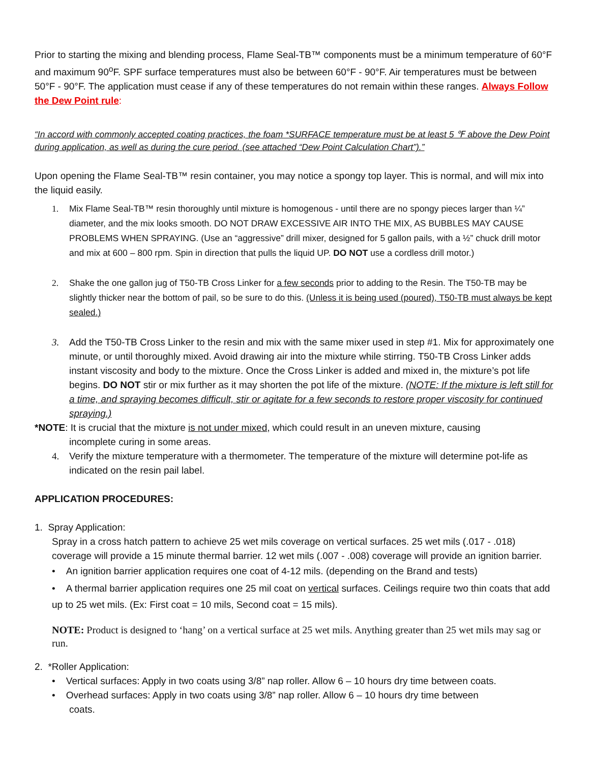Prior to starting the mixing and blending process, Flame Seal-TB™ components must be a minimum temperature of 60°F and maximum 90<sup>o</sup>F. SPF surface temperatures must also be between 60°F - 90°F. Air temperatures must be between 50°F - 90°F. The application must cease if any of these temperatures do not remain within these ranges. Always Follow the Dew Point rule:
“In accord with commonly accepted coating practices, the foam *SURFACE temperature must be at least 5 ℉ above the Dew Point during application, as well as during the cure period. (see attached “Dew Point Calculation Chart”).”
Upon opening the Flame Seal-TB™ resin container, you may notice a spongy top layer. This is normal, and will mix into the liquid easily.
1. Mix Flame Seal-TB™ resin thoroughly until mixture is homogenous - until there are no spongy pieces larger than ¼” diameter, and the mix looks smooth. DO NOT DRAW EXCESSIVE AIR INTO THE MIX, AS BUBBLES MAY CAUSE PROBLEMS WHEN SPRAYING. (Use an “aggressive” drill mixer, designed for 5 gallon pails, with a ½” chuck drill motor and mix at 600 – 800 rpm. Spin in direction that pulls the liquid UP. DO NOT use a cordless drill motor.)
2. Shake the one gallon jug of T50-TB Cross Linker for a few seconds prior to adding to the Resin. The T50-TB may be slightly thicker near the bottom of pail, so be sure to do this. (Unless it is being used (poured), T50-TB must always be kept sealed.)
3. Add the T50-TB Cross Linker to the resin and mix with the same mixer used in step #1. Mix for approximately one minute, or until thoroughly mixed. Avoid drawing air into the mixture while stirring. T50-TB Cross Linker adds instant viscosity and body to the mixture. Once the Cross Linker is added and mixed in, the mixture’s pot life begins. DO NOT stir or mix further as it may shorten the pot life of the mixture. (NOTE: If the mixture is left still for a time, and spraying becomes difficult, stir or agitate for a few seconds to restore proper viscosity for continued spraying.)
*NOTE: It is crucial that the mixture is not under mixed, which could result in an uneven mixture, causing
incomplete curing in some areas.
4. Verify the mixture temperature with a thermometer. The temperature of the mixture will determine pot-life as indicated on the resin pail label.
APPLICATION PROCEDURES:
1. Spray Application:
Spray in a cross hatch pattern to achieve 25 wet mils coverage on vertical surfaces. 25 wet mils (.017 - .018) coverage will provide a 15 minute thermal barrier. 12 wet mils (.007 - .008) coverage will provide an ignition barrier.
• An ignition barrier application requires one coat of 4-12 mils. (depending on the Brand and tests)
• A thermal barrier application requires one 25 mil coat on vertical surfaces. Ceilings require two thin coats that add up to 25 wet mils. (Ex: First coat = 10 mils, Second coat = 15 mils).
NOTE: Product is designed to ‘hang’ on a vertical surface at 25 wet mils. Anything greater than 25 wet mils may sag or run.
2. *Roller Application:
• Vertical surfaces: Apply in two coats using 3/8” nap roller. Allow 6 – 10 hours dry time between coats.
• Overhead surfaces: Apply in two coats using 3/8” nap roller. Allow 6 – 10 hours dry time between
coats.